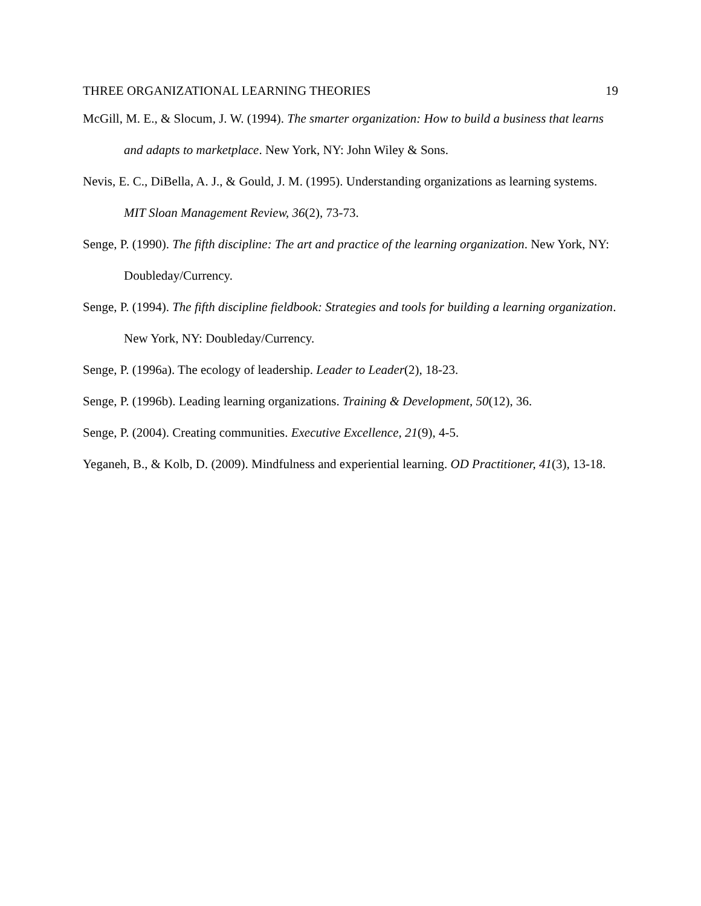THREE ORGANIZATIONAL LEARNING THEORIES 19
McGill, M. E., & Slocum, J. W. (1994). The smarter organization: How to build a business that learns and adapts to marketplace. New York, NY: John Wiley & Sons.
Nevis, E. C., DiBella, A. J., & Gould, J. M. (1995). Understanding organizations as learning systems. MIT Sloan Management Review, 36(2), 73-73.
Senge, P. (1990). The fifth discipline: The art and practice of the learning organization. New York, NY: Doubleday/Currency.
Senge, P. (1994). The fifth discipline fieldbook: Strategies and tools for building a learning organization. New York, NY: Doubleday/Currency.
Senge, P. (1996a). The ecology of leadership. Leader to Leader(2), 18-23.
Senge, P. (1996b). Leading learning organizations. Training & Development, 50(12), 36.
Senge, P. (2004). Creating communities. Executive Excellence, 21(9), 4-5.
Yeganeh, B., & Kolb, D. (2009). Mindfulness and experiential learning. OD Practitioner, 41(3), 13-18.